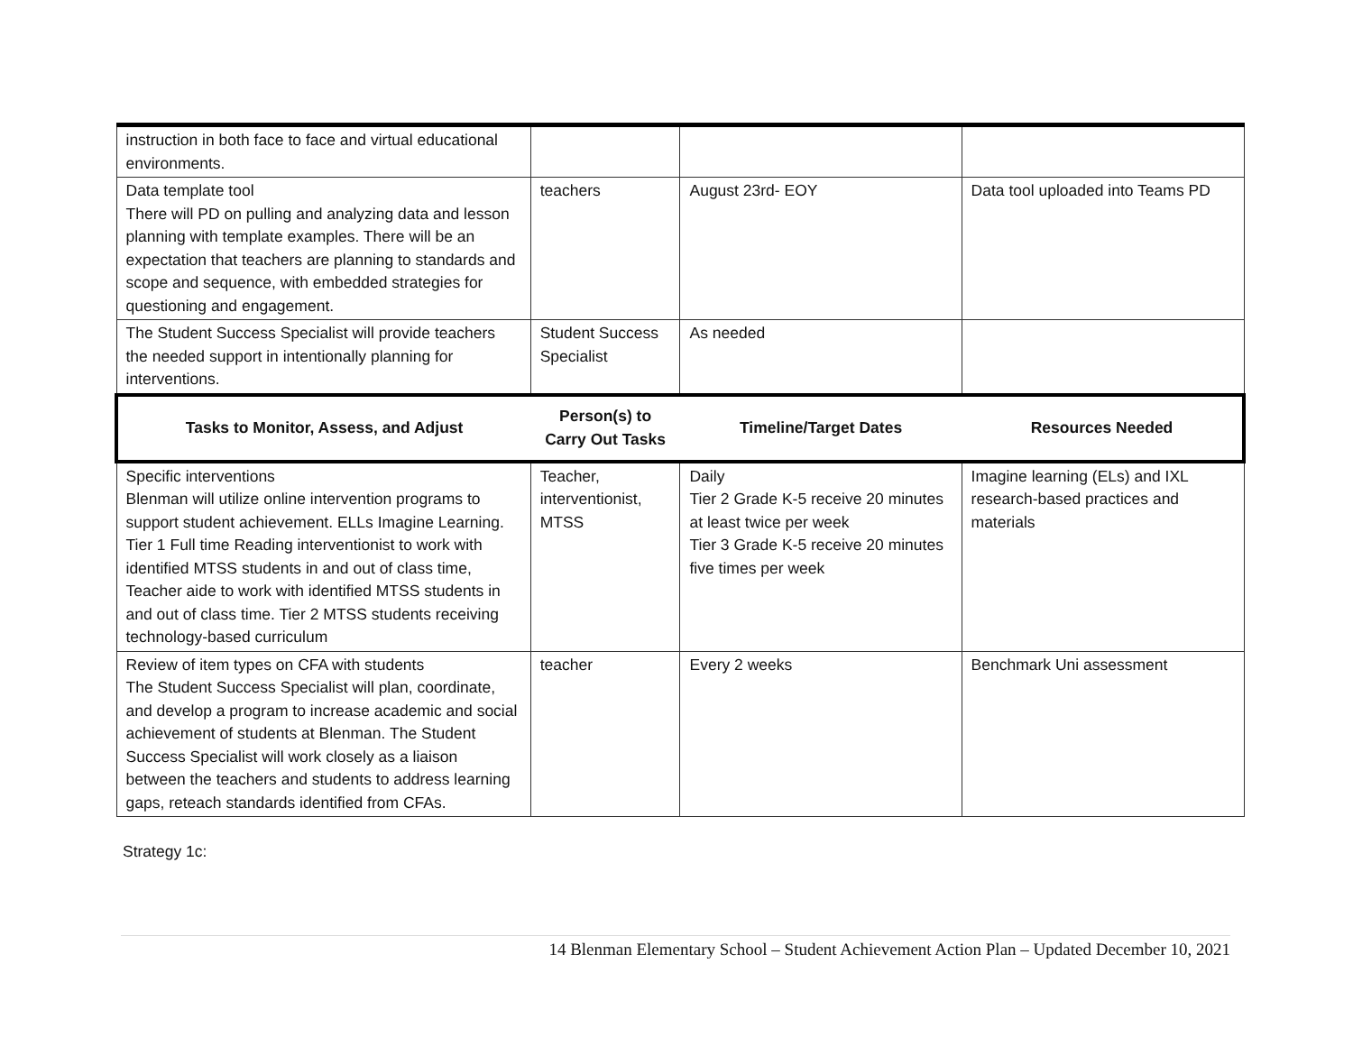| instruction in both face to face and virtual educational environments. | | | |
| Data template tool There will PD on pulling and analyzing data and lesson planning with template examples. There will be an expectation that teachers are planning to standards and scope and sequence, with embedded strategies for questioning and engagement. | teachers | August 23rd- EOY | Data tool uploaded into Teams PD |
| The Student Success Specialist will provide teachers the needed support in intentionally planning for interventions. | Student Success Specialist | As needed | |
| Tasks to Monitor, Assess, and Adjust | Person(s) to Carry Out Tasks | Timeline/Target Dates | Resources Needed |
| Specific interventions Blenman will utilize online intervention programs to support student achievement. ELLs Imagine Learning. Tier 1 Full time Reading interventionist to work with identified MTSS students in and out of class time, Teacher aide to work with identified MTSS students in and out of class time. Tier 2 MTSS students receiving technology-based curriculum | Teacher, interventionist, MTSS | Daily Tier 2 Grade K-5 receive 20 minutes at least twice per week Tier 3 Grade K-5 receive 20 minutes five times per week | Imagine learning (ELs) and IXL research-based practices and materials |
| Review of item types on CFA with students The Student Success Specialist will plan, coordinate, and develop a program to increase academic and social achievement of students at Blenman. The Student Success Specialist will work closely as a liaison between the teachers and students to address learning gaps, reteach standards identified from CFAs. | teacher | Every 2 weeks | Benchmark Uni assessment |
Strategy 1c:
14 Blenman Elementary School – Student Achievement Action Plan – Updated December 10, 2021